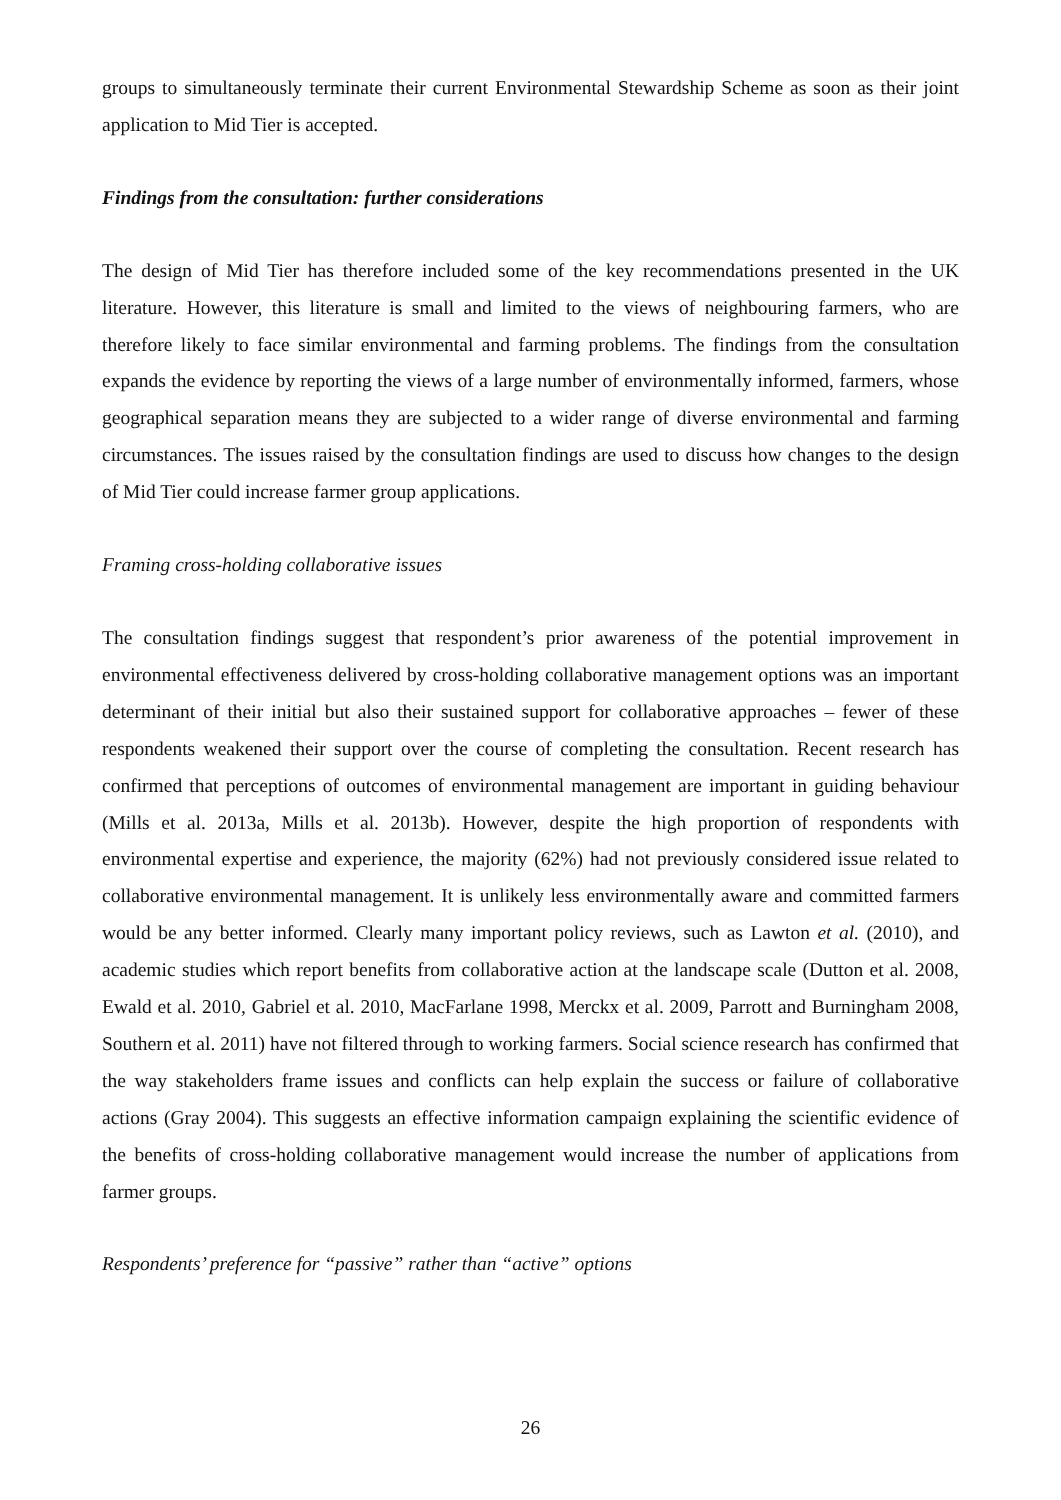groups to simultaneously terminate their current Environmental Stewardship Scheme as soon as their joint application to Mid Tier is accepted.
Findings from the consultation: further considerations
The design of Mid Tier has therefore included some of the key recommendations presented in the UK literature. However, this literature is small and limited to the views of neighbouring farmers, who are therefore likely to face similar environmental and farming problems. The findings from the consultation expands the evidence by reporting the views of a large number of environmentally informed, farmers, whose geographical separation means they are subjected to a wider range of diverse environmental and farming circumstances. The issues raised by the consultation findings are used to discuss how changes to the design of Mid Tier could increase farmer group applications.
Framing cross-holding collaborative issues
The consultation findings suggest that respondent’s prior awareness of the potential improvement in environmental effectiveness delivered by cross-holding collaborative management options was an important determinant of their initial but also their sustained support for collaborative approaches – fewer of these respondents weakened their support over the course of completing the consultation. Recent research has confirmed that perceptions of outcomes of environmental management are important in guiding behaviour (Mills et al. 2013a, Mills et al. 2013b). However, despite the high proportion of respondents with environmental expertise and experience, the majority (62%) had not previously considered issue related to collaborative environmental management. It is unlikely less environmentally aware and committed farmers would be any better informed. Clearly many important policy reviews, such as Lawton et al. (2010), and academic studies which report benefits from collaborative action at the landscape scale (Dutton et al. 2008, Ewald et al. 2010, Gabriel et al. 2010, MacFarlane 1998, Merckx et al. 2009, Parrott and Burningham 2008, Southern et al. 2011) have not filtered through to working farmers. Social science research has confirmed that the way stakeholders frame issues and conflicts can help explain the success or failure of collaborative actions (Gray 2004). This suggests an effective information campaign explaining the scientific evidence of the benefits of cross-holding collaborative management would increase the number of applications from farmer groups.
Respondents’ preference for “passive” rather than “active” options
26